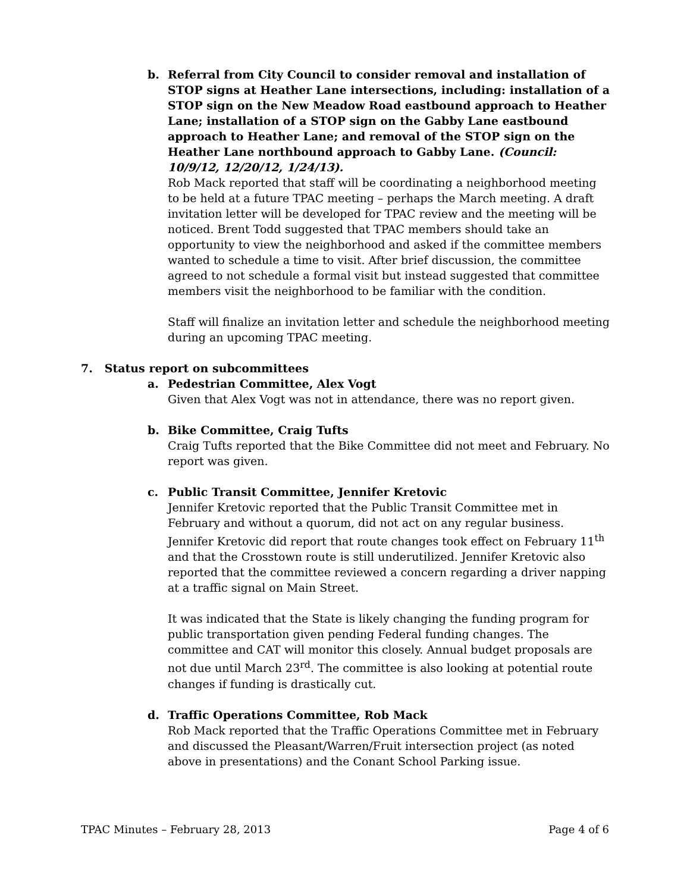b. Referral from City Council to consider removal and installation of STOP signs at Heather Lane intersections, including: installation of a STOP sign on the New Meadow Road eastbound approach to Heather Lane; installation of a STOP sign on the Gabby Lane eastbound approach to Heather Lane; and removal of the STOP sign on the Heather Lane northbound approach to Gabby Lane. (Council: 10/9/12, 12/20/12, 1/24/13).
Rob Mack reported that staff will be coordinating a neighborhood meeting to be held at a future TPAC meeting – perhaps the March meeting. A draft invitation letter will be developed for TPAC review and the meeting will be noticed. Brent Todd suggested that TPAC members should take an opportunity to view the neighborhood and asked if the committee members wanted to schedule a time to visit. After brief discussion, the committee agreed to not schedule a formal visit but instead suggested that committee members visit the neighborhood to be familiar with the condition.
Staff will finalize an invitation letter and schedule the neighborhood meeting during an upcoming TPAC meeting.
7. Status report on subcommittees
a. Pedestrian Committee, Alex Vogt
Given that Alex Vogt was not in attendance, there was no report given.
b. Bike Committee, Craig Tufts
Craig Tufts reported that the Bike Committee did not meet and February. No report was given.
c. Public Transit Committee, Jennifer Kretovic
Jennifer Kretovic reported that the Public Transit Committee met in February and without a quorum, did not act on any regular business. Jennifer Kretovic did report that route changes took effect on February 11<sup>th</sup> and that the Crosstown route is still underutilized. Jennifer Kretovic also reported that the committee reviewed a concern regarding a driver napping at a traffic signal on Main Street.
It was indicated that the State is likely changing the funding program for public transportation given pending Federal funding changes. The committee and CAT will monitor this closely. Annual budget proposals are not due until March 23<sup>rd</sup>. The committee is also looking at potential route changes if funding is drastically cut.
d. Traffic Operations Committee, Rob Mack
Rob Mack reported that the Traffic Operations Committee met in February and discussed the Pleasant/Warren/Fruit intersection project (as noted above in presentations) and the Conant School Parking issue.
TPAC Minutes – February 28, 2013 Page 4 of 6